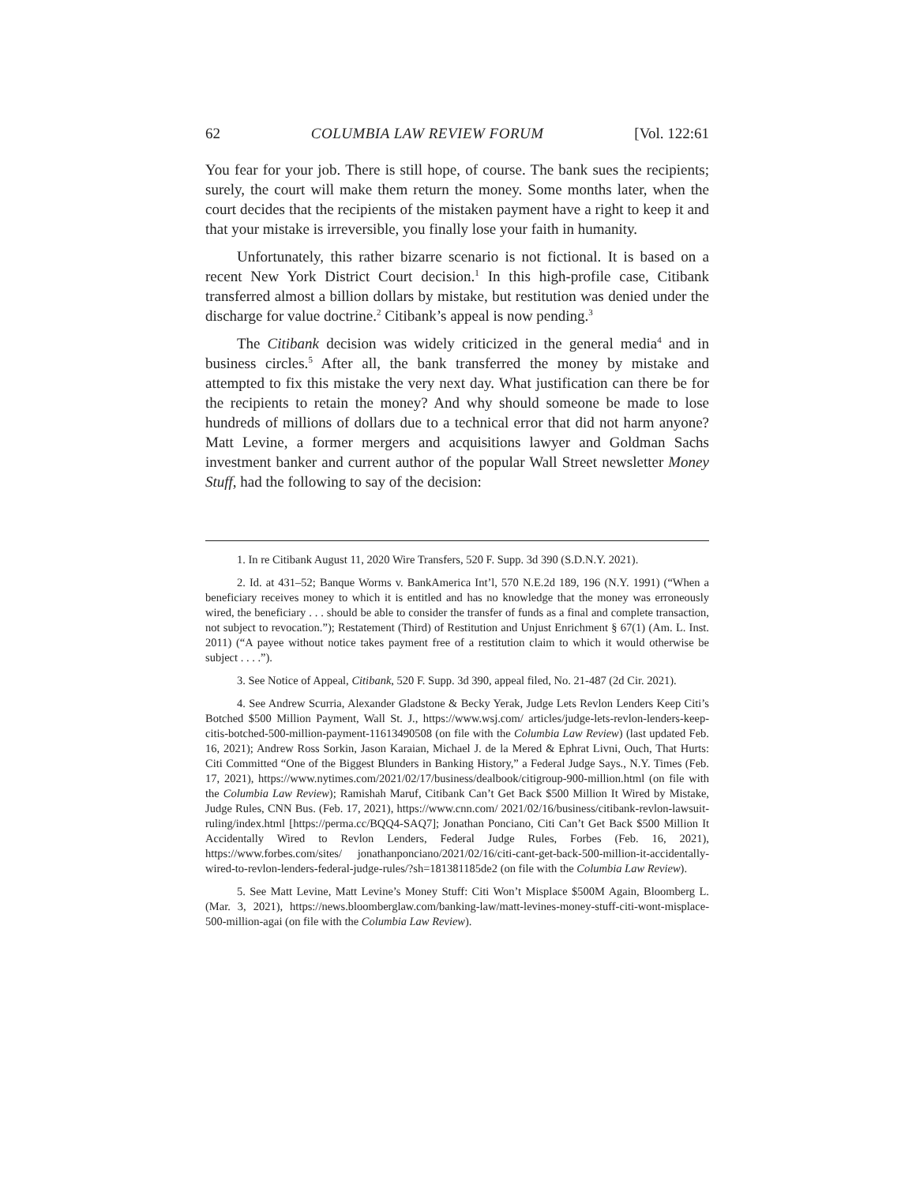62 COLUMBIA LAW REVIEW FORUM [Vol. 122:61
You fear for your job. There is still hope, of course. The bank sues the recipients; surely, the court will make them return the money. Some months later, when the court decides that the recipients of the mistaken payment have a right to keep it and that your mistake is irreversible, you finally lose your faith in humanity.
Unfortunately, this rather bizarre scenario is not fictional. It is based on a recent New York District Court decision.<sup>1</sup> In this high-profile case, Citibank transferred almost a billion dollars by mistake, but restitution was denied under the discharge for value doctrine.<sup>2</sup> Citibank’s appeal is now pending.<sup>3</sup>
The Citibank decision was widely criticized in the general media<sup>4</sup> and in business circles.<sup>5</sup> After all, the bank transferred the money by mistake and attempted to fix this mistake the very next day. What justification can there be for the recipients to retain the money? And why should someone be made to lose hundreds of millions of dollars due to a technical error that did not harm anyone? Matt Levine, a former mergers and acquisitions lawyer and Goldman Sachs investment banker and current author of the popular Wall Street newsletter Money Stuff, had the following to say of the decision:
1. In re Citibank August 11, 2020 Wire Transfers, 520 F. Supp. 3d 390 (S.D.N.Y. 2021).
2. Id. at 431–52; Banque Worms v. BankAmerica Int’l, 570 N.E.2d 189, 196 (N.Y. 1991) (“When a beneficiary receives money to which it is entitled and has no knowledge that the money was erroneously wired, the beneficiary . . . should be able to consider the transfer of funds as a final and complete transaction, not subject to revocation.”); Restatement (Third) of Restitution and Unjust Enrichment § 67(1) (Am. L. Inst. 2011) (“A payee without notice takes payment free of a restitution claim to which it would otherwise be subject . . . .”).
3. See Notice of Appeal, Citibank, 520 F. Supp. 3d 390, appeal filed, No. 21-487 (2d Cir. 2021).
4. See Andrew Scurria, Alexander Gladstone & Becky Yerak, Judge Lets Revlon Lenders Keep Citi’s Botched $500 Million Payment, Wall St. J., https://www.wsj.com/ articles/judge-lets-revlon-lenders-keep-citis-botched-500-million-payment-11613490508 (on file with the Columbia Law Review) (last updated Feb. 16, 2021); Andrew Ross Sorkin, Jason Karaian, Michael J. de la Mered & Ephrat Livni, Ouch, That Hurts: Citi Committed “One of the Biggest Blunders in Banking History,” a Federal Judge Says., N.Y. Times (Feb. 17, 2021), https://www.nytimes.com/2021/02/17/business/dealbook/citigroup-900-million.html (on file with the Columbia Law Review); Ramishah Maruf, Citibank Can’t Get Back $500 Million It Wired by Mistake, Judge Rules, CNN Bus. (Feb. 17, 2021), https://www.cnn.com/ 2021/02/16/business/citibank-revlon-lawsuit-ruling/index.html [https://perma.cc/BQQ4-SAQ7]; Jonathan Ponciano, Citi Can’t Get Back $500 Million It Accidentally Wired to Revlon Lenders, Federal Judge Rules, Forbes (Feb. 16, 2021), https://www.forbes.com/sites/ jonathanponciano/2021/02/16/citi-cant-get-back-500-million-it-accidentally-wired-to-revlon-lenders-federal-judge-rules/?sh=181381185de2 (on file with the Columbia Law Review).
5. See Matt Levine, Matt Levine’s Money Stuff: Citi Won’t Misplace $500M Again, Bloomberg L. (Mar. 3, 2021), https://news.bloomberglaw.com/banking-law/matt-levines-money-stuff-citi-wont-misplace-500-million-agai (on file with the Columbia Law Review).